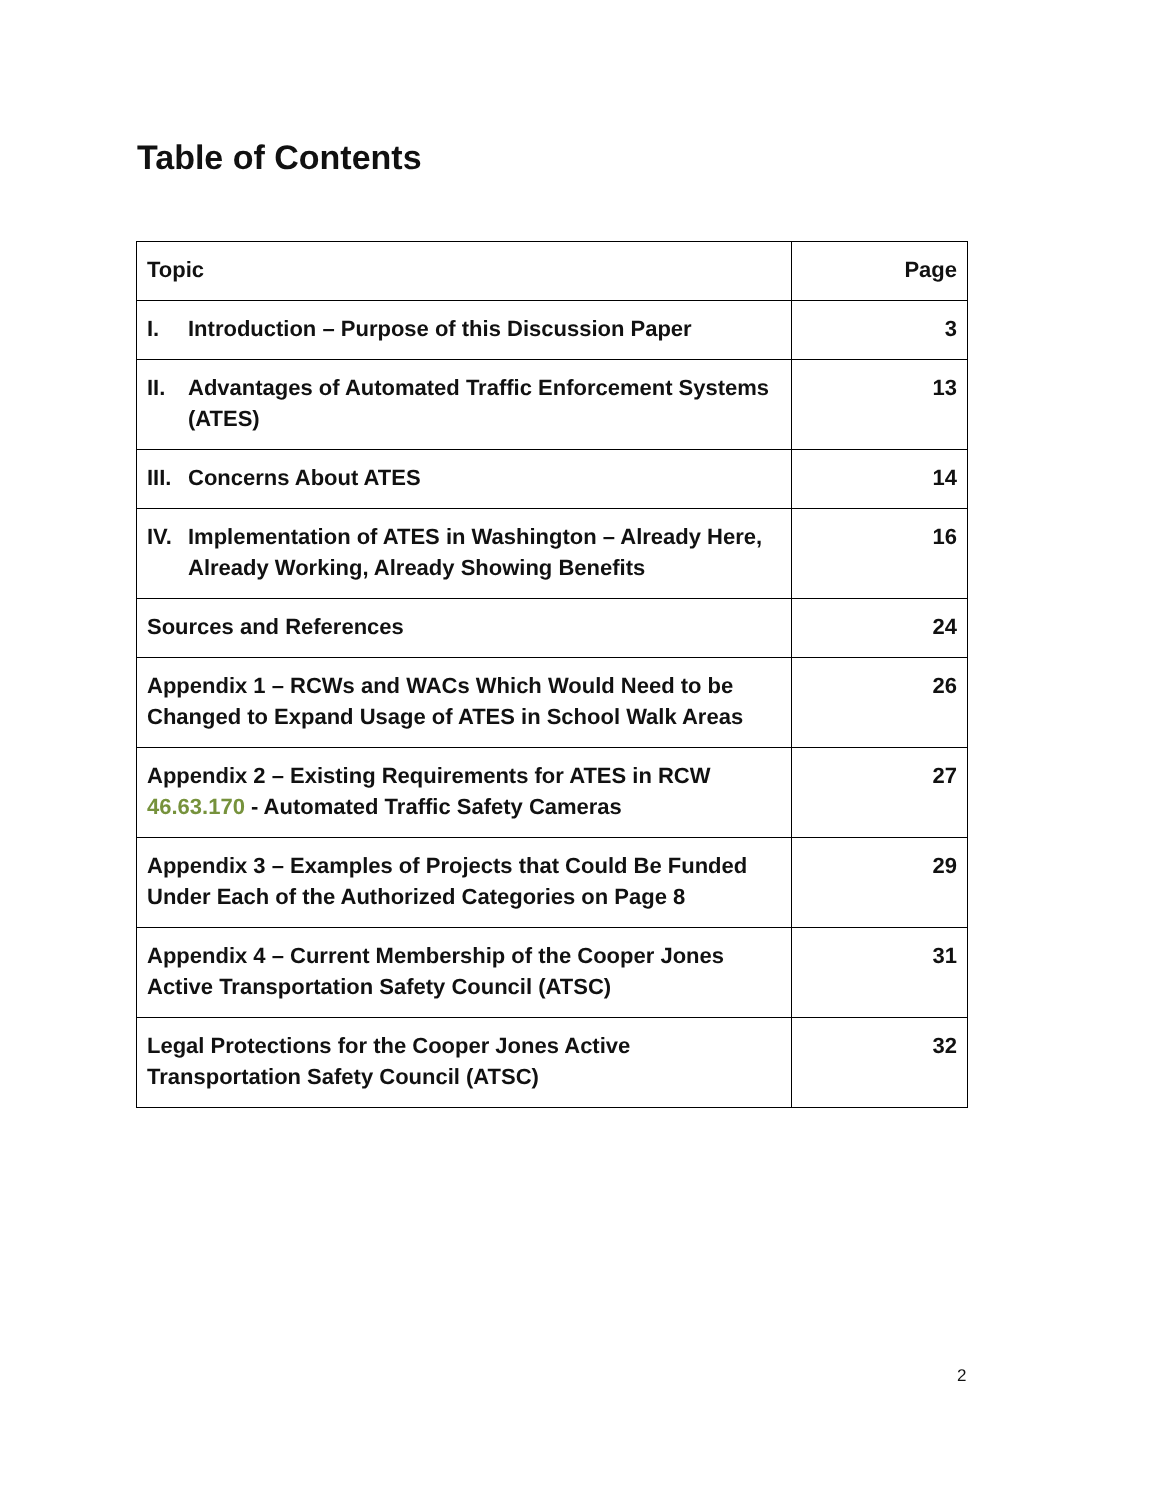Table of Contents
| Topic | Page |
| --- | --- |
| I. Introduction – Purpose of this Discussion Paper | 3 |
| II. Advantages of Automated Traffic Enforcement Systems (ATES) | 13 |
| III. Concerns About ATES | 14 |
| IV. Implementation of ATES in Washington – Already Here, Already Working, Already Showing Benefits | 16 |
| Sources and References | 24 |
| Appendix 1 – RCWs and WACs Which Would Need to be Changed to Expand Usage of ATES in School Walk Areas | 26 |
| Appendix 2 – Existing Requirements for ATES in RCW 46.63.170 - Automated Traffic Safety Cameras | 27 |
| Appendix 3 – Examples of Projects that Could Be Funded Under Each of the Authorized Categories on Page 8 | 29 |
| Appendix 4 – Current Membership of the Cooper Jones Active Transportation Safety Council (ATSC) | 31 |
| Legal Protections for the Cooper Jones Active Transportation Safety Council (ATSC) | 32 |
2